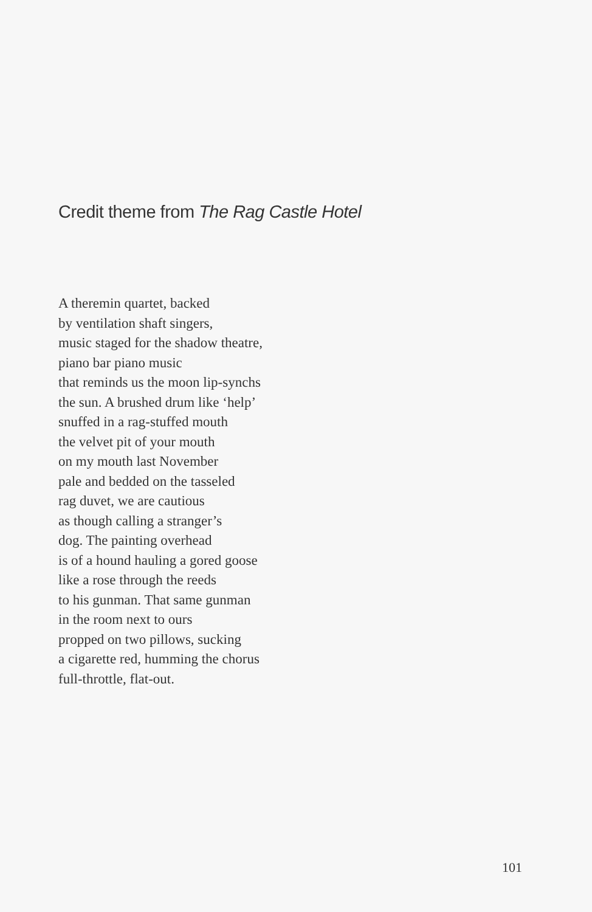Credit theme from The Rag Castle Hotel
A theremin quartet, backed
by ventilation shaft singers,
music staged for the shadow theatre,
piano bar piano music
that reminds us the moon lip-synchs
the sun. A brushed drum like ‘help’
snuffed in a rag-stuffed mouth
the velvet pit of your mouth
on my mouth last November
pale and bedded on the tasseled
rag duvet, we are cautious
as though calling a stranger’s
dog. The painting overhead
is of a hound hauling a gored goose
like a rose through the reeds
to his gunman. That same gunman
in the room next to ours
propped on two pillows, sucking
a cigarette red, humming the chorus
full-throttle, flat-out.
101